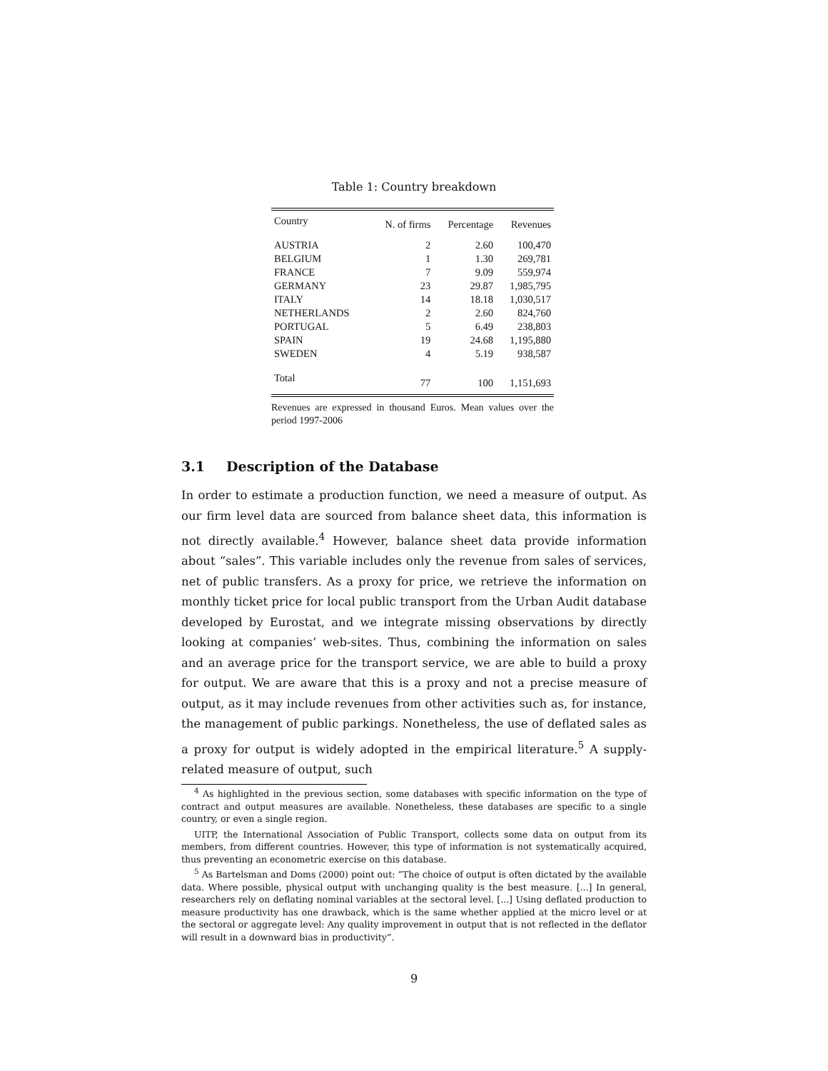Table 1: Country breakdown
| Country | N. of firms | Percentage | Revenues |
| --- | --- | --- | --- |
| AUSTRIA | 2 | 2.60 | 100,470 |
| BELGIUM | 1 | 1.30 | 269,781 |
| FRANCE | 7 | 9.09 | 559,974 |
| GERMANY | 23 | 29.87 | 1,985,795 |
| ITALY | 14 | 18.18 | 1,030,517 |
| NETHERLANDS | 2 | 2.60 | 824,760 |
| PORTUGAL | 5 | 6.49 | 238,803 |
| SPAIN | 19 | 24.68 | 1,195,880 |
| SWEDEN | 4 | 5.19 | 938,587 |
| Total | 77 | 100 | 1,151,693 |
Revenues are expressed in thousand Euros. Mean values over the period 1997-2006
3.1 Description of the Database
In order to estimate a production function, we need a measure of output. As our firm level data are sourced from balance sheet data, this information is not directly available.<sup>4</sup> However, balance sheet data provide information about “sales”. This variable includes only the revenue from sales of services, net of public transfers. As a proxy for price, we retrieve the information on monthly ticket price for local public transport from the Urban Audit database developed by Eurostat, and we integrate missing observations by directly looking at companies’ web-sites. Thus, combining the information on sales and an average price for the transport service, we are able to build a proxy for output. We are aware that this is a proxy and not a precise measure of output, as it may include revenues from other activities such as, for instance, the management of public parkings. Nonetheless, the use of deflated sales as a proxy for output is widely adopted in the empirical literature.<sup>5</sup> A supply-related measure of output, such
<sup>4</sup> As highlighted in the previous section, some databases with specific information on the type of contract and output measures are available. Nonetheless, these databases are specific to a single country, or even a single region.
UITP, the International Association of Public Transport, collects some data on output from its members, from different countries. However, this type of information is not systematically acquired, thus preventing an econometric exercise on this database.
<sup>5</sup> As Bartelsman and Doms (2000) point out: “The choice of output is often dictated by the available data. Where possible, physical output with unchanging quality is the best measure. [...] In general, researchers rely on deflating nominal variables at the sectoral level. [...] Using deflated production to measure productivity has one drawback, which is the same whether applied at the micro level or at the sectoral or aggregate level: Any quality improvement in output that is not reflected in the deflator will result in a downward bias in productivity”.
9